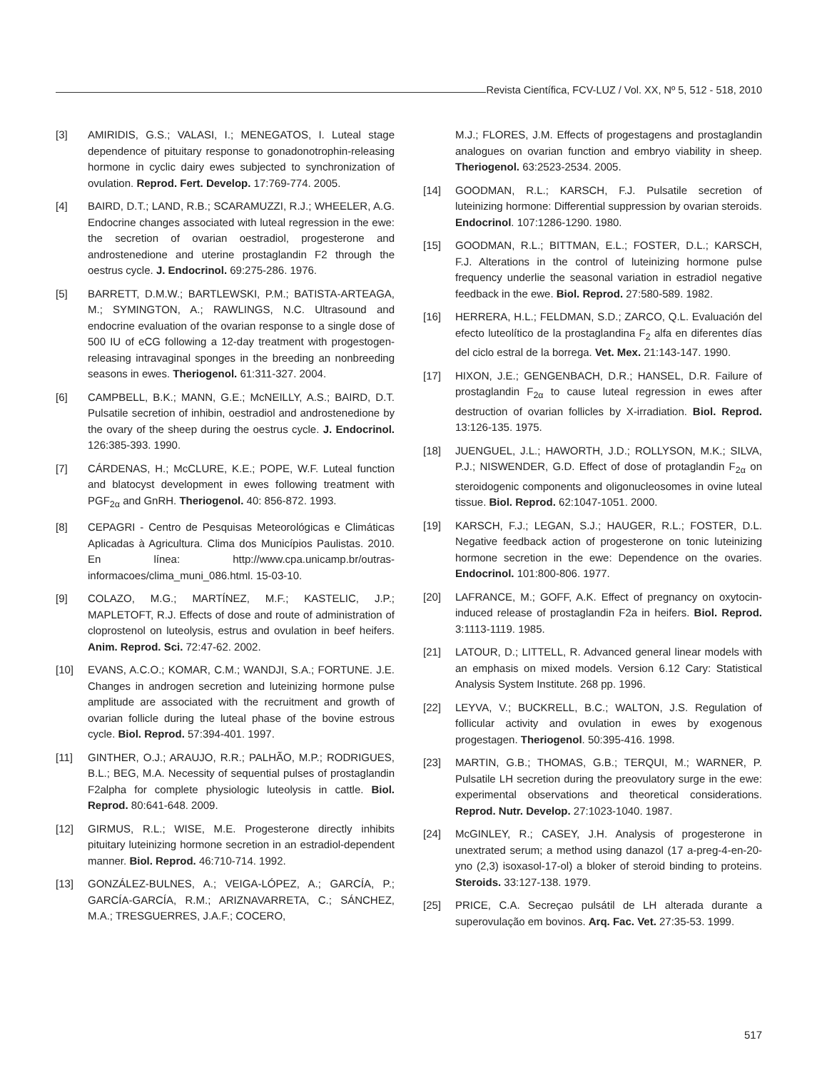Revista Científica, FCV-LUZ / Vol. XX, Nº 5, 512 - 518, 2010
[3] AMIRIDIS, G.S.; VALASI, I.; MENEGATOS, I. Luteal stage dependence of pituitary response to gonadonotrophin-releasing hormone in cyclic dairy ewes subjected to synchronization of ovulation. Reprod. Fert. Develop. 17:769-774. 2005.
[4] BAIRD, D.T.; LAND, R.B.; SCARAMUZZI, R.J.; WHEELER, A.G. Endocrine changes associated with luteal regression in the ewe: the secretion of ovarian oestradiol, progesterone and androstenedione and uterine prostaglandin F2 through the oestrus cycle. J. Endocrinol. 69:275-286. 1976.
[5] BARRETT, D.M.W.; BARTLEWSKI, P.M.; BATISTA-ARTEAGA, M.; SYMINGTON, A.; RAWLINGS, N.C. Ultrasound and endocrine evaluation of the ovarian response to a single dose of 500 IU of eCG following a 12-day treatment with progestogen-releasing intravaginal sponges in the breeding an nonbreeding seasons in ewes. Theriogenol. 61:311-327. 2004.
[6] CAMPBELL, B.K.; MANN, G.E.; McNEILLY, A.S.; BAIRD, D.T. Pulsatile secretion of inhibin, oestradiol and androstenedione by the ovary of the sheep during the oestrus cycle. J. Endocrinol. 126:385-393. 1990.
[7] CÁRDENAS, H.; McCLURE, K.E.; POPE, W.F. Luteal function and blatocyst development in ewes following treatment with PGF<sub>2α</sub> and GnRH. Theriogenol. 40: 856-872. 1993.
[8] CEPAGRI - Centro de Pesquisas Meteorológicas e Climáticas Aplicadas à Agricultura. Clima dos Municípios Paulistas. 2010. En línea: http://www.cpa.unicamp.br/outras-informacoes/clima_muni_086.html. 15-03-10.
[9] COLAZO, M.G.; MARTÍNEZ, M.F.; KASTELIC, J.P.; MAPLETOFT, R.J. Effects of dose and route of administration of cloprostenol on luteolysis, estrus and ovulation in beef heifers. Anim. Reprod. Sci. 72:47-62. 2002.
[10] EVANS, A.C.O.; KOMAR, C.M.; WANDJI, S.A.; FORTUNE. J.E. Changes in androgen secretion and luteinizing hormone pulse amplitude are associated with the recruitment and growth of ovarian follicle during the luteal phase of the bovine estrous cycle. Biol. Reprod. 57:394-401. 1997.
[11] GINTHER, O.J.; ARAUJO, R.R.; PALHÃO, M.P.; RODRIGUES, B.L.; BEG, M.A. Necessity of sequential pulses of prostaglandin F2alpha for complete physiologic luteolysis in cattle. Biol. Reprod. 80:641-648. 2009.
[12] GIRMUS, R.L.; WISE, M.E. Progesterone directly inhibits pituitary luteinizing hormone secretion in an estradiol-dependent manner. Biol. Reprod. 46:710-714. 1992.
[13] GONZÁLEZ-BULNES, A.; VEIGA-LÓPEZ, A.; GARCÍA, P.; GARCÍA-GARCÍA, R.M.; ARIZNAVARRETA, C.; SÁNCHEZ, M.A.; TRESGUERRES, J.A.F.; COCERO,
M.J.; FLORES, J.M. Effects of progestagens and prostaglandin analogues on ovarian function and embryo viability in sheep. Theriogenol. 63:2523-2534. 2005.
[14] GOODMAN, R.L.; KARSCH, F.J. Pulsatile secretion of luteinizing hormone: Differential suppression by ovarian steroids. Endocrinol. 107:1286-1290. 1980.
[15] GOODMAN, R.L.; BITTMAN, E.L.; FOSTER, D.L.; KARSCH, F.J. Alterations in the control of luteinizing hormone pulse frequency underlie the seasonal variation in estradiol negative feedback in the ewe. Biol. Reprod. 27:580-589. 1982.
[16] HERRERA, H.L.; FELDMAN, S.D.; ZARCO, Q.L. Evaluación del efecto luteolítico de la prostaglandina F<sub>2</sub> alfa en diferentes días del ciclo estral de la borrega. Vet. Mex. 21:143-147. 1990.
[17] HIXON, J.E.; GENGENBACH, D.R.; HANSEL, D.R. Failure of prostaglandin F<sub>2α</sub> to cause luteal regression in ewes after destruction of ovarian follicles by X-irradiation. Biol. Reprod. 13:126-135. 1975.
[18] JUENGUEL, J.L.; HAWORTH, J.D.; ROLLYSON, M.K.; SILVA, P.J.; NISWENDER, G.D. Effect of dose of protaglandin F<sub>2α</sub> on steroidogenic components and oligonucleosomes in ovine luteal tissue. Biol. Reprod. 62:1047-1051. 2000.
[19] KARSCH, F.J.; LEGAN, S.J.; HAUGER, R.L.; FOSTER, D.L. Negative feedback action of progesterone on tonic luteinizing hormone secretion in the ewe: Dependence on the ovaries. Endocrinol. 101:800-806. 1977.
[20] LAFRANCE, M.; GOFF, A.K. Effect of pregnancy on oxytocin-induced release of prostaglandin F2a in heifers. Biol. Reprod. 3:1113-1119. 1985.
[21] LATOUR, D.; LITTELL, R. Advanced general linear models with an emphasis on mixed models. Version 6.12 Cary: Statistical Analysis System Institute. 268 pp. 1996.
[22] LEYVA, V.; BUCKRELL, B.C.; WALTON, J.S. Regulation of follicular activity and ovulation in ewes by exogenous progestagen. Theriogenol. 50:395-416. 1998.
[23] MARTIN, G.B.; THOMAS, G.B.; TERQUI, M.; WARNER, P. Pulsatile LH secretion during the preovulatory surge in the ewe: experimental observations and theoretical considerations. Reprod. Nutr. Develop. 27:1023-1040. 1987.
[24] McGINLEY, R.; CASEY, J.H. Analysis of progesterone in unextrated serum; a method using danazol (17 a-preg-4-en-20-yno (2,3) isoxasol-17-ol) a bloker of steroid binding to proteins. Steroids. 33:127-138. 1979.
[25] PRICE, C.A. Secreçao pulsátil de LH alterada durante a superovulação em bovinos. Arq. Fac. Vet. 27:35-53. 1999.
517